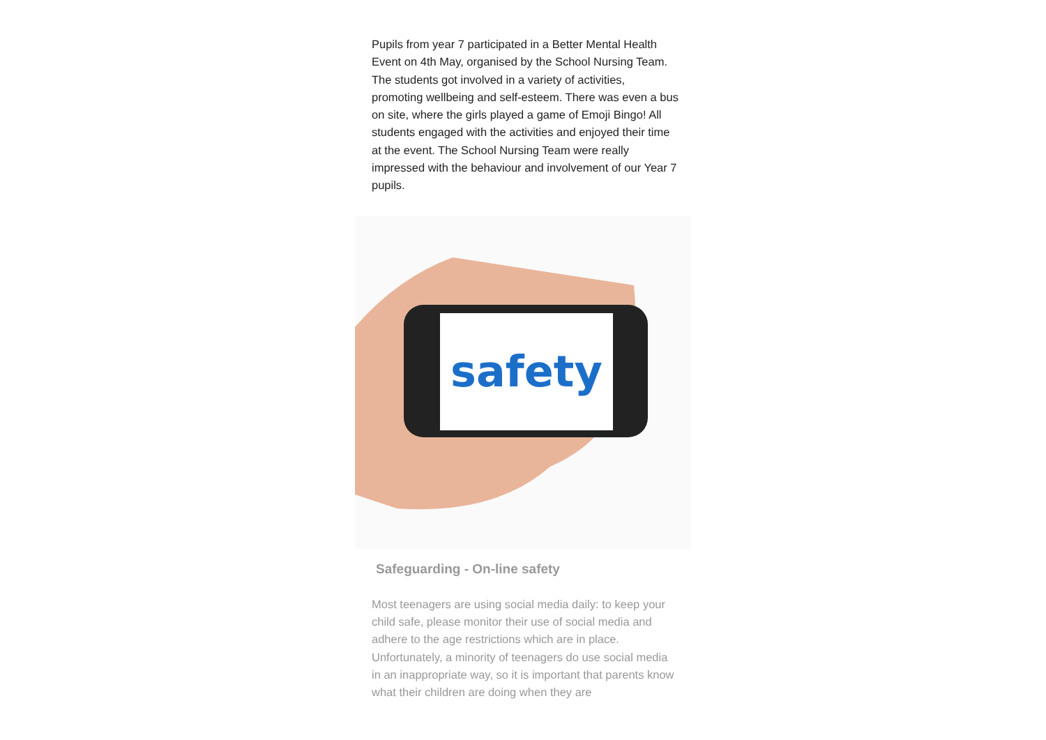Pupils from year 7 participated in a Better Mental Health Event on 4th May, organised by the School Nursing Team. The students got involved in a variety of activities, promoting wellbeing and self-esteem. There was even a bus on site, where the girls played a game of Emoji Bingo! All students engaged with the activities and enjoyed their time at the event. The School Nursing Team were really impressed with the behaviour and involvement of our Year 7 pupils.
safety
Safeguarding - On-line safety
Most teenagers are using social media daily: to keep your child safe, please monitor their use of social media and adhere to the age restrictions which are in place. Unfortunately, a minority of teenagers do use social media in an inappropriate way, so it is important that parents know what their children are doing when they are